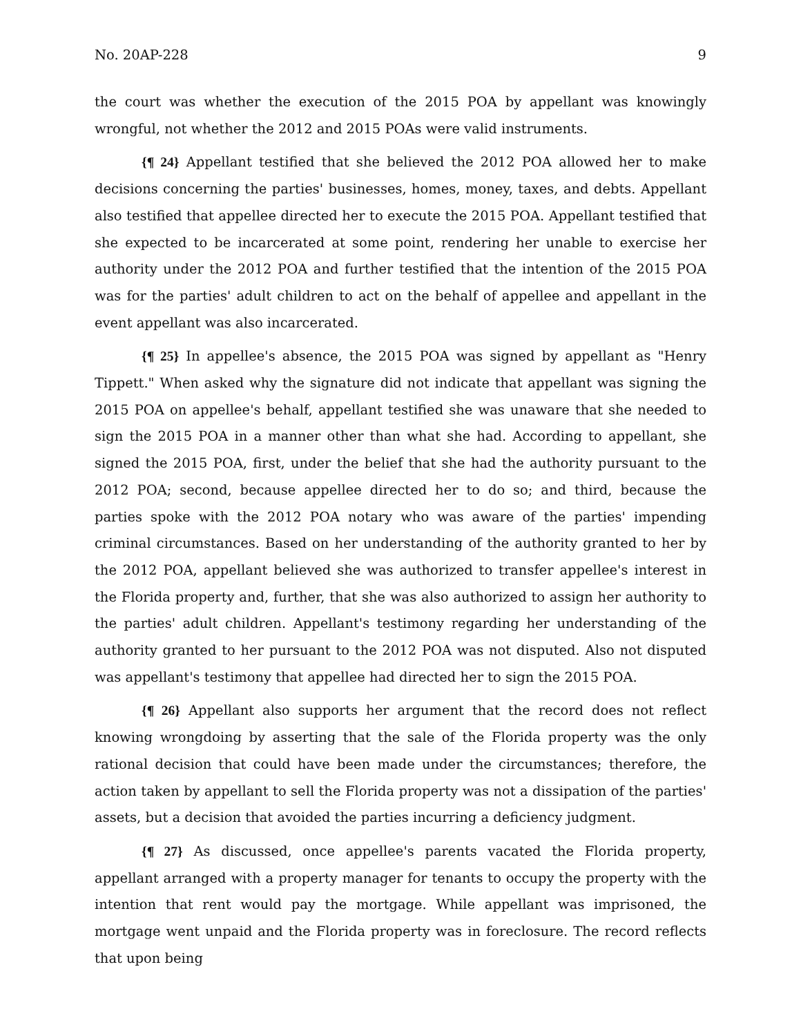No. 20AP-228 9
the court was whether the execution of the 2015 POA by appellant was knowingly wrongful, not whether the 2012 and 2015 POAs were valid instruments.
{¶ 24} Appellant testified that she believed the 2012 POA allowed her to make decisions concerning the parties' businesses, homes, money, taxes, and debts. Appellant also testified that appellee directed her to execute the 2015 POA. Appellant testified that she expected to be incarcerated at some point, rendering her unable to exercise her authority under the 2012 POA and further testified that the intention of the 2015 POA was for the parties' adult children to act on the behalf of appellee and appellant in the event appellant was also incarcerated.
{¶ 25} In appellee's absence, the 2015 POA was signed by appellant as "Henry Tippett." When asked why the signature did not indicate that appellant was signing the 2015 POA on appellee's behalf, appellant testified she was unaware that she needed to sign the 2015 POA in a manner other than what she had. According to appellant, she signed the 2015 POA, first, under the belief that she had the authority pursuant to the 2012 POA; second, because appellee directed her to do so; and third, because the parties spoke with the 2012 POA notary who was aware of the parties' impending criminal circumstances. Based on her understanding of the authority granted to her by the 2012 POA, appellant believed she was authorized to transfer appellee's interest in the Florida property and, further, that she was also authorized to assign her authority to the parties' adult children. Appellant's testimony regarding her understanding of the authority granted to her pursuant to the 2012 POA was not disputed. Also not disputed was appellant's testimony that appellee had directed her to sign the 2015 POA.
{¶ 26} Appellant also supports her argument that the record does not reflect knowing wrongdoing by asserting that the sale of the Florida property was the only rational decision that could have been made under the circumstances; therefore, the action taken by appellant to sell the Florida property was not a dissipation of the parties' assets, but a decision that avoided the parties incurring a deficiency judgment.
{¶ 27} As discussed, once appellee's parents vacated the Florida property, appellant arranged with a property manager for tenants to occupy the property with the intention that rent would pay the mortgage. While appellant was imprisoned, the mortgage went unpaid and the Florida property was in foreclosure. The record reflects that upon being